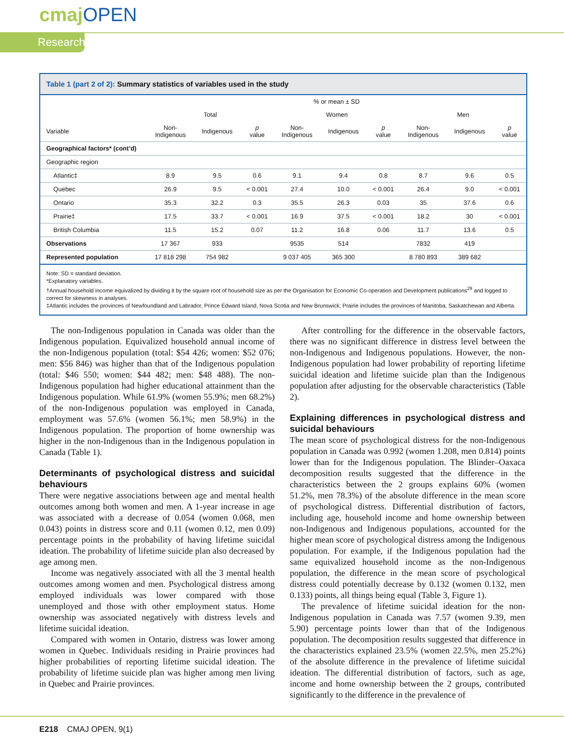cmajOPEN
Research
Table 1 (part 2 of 2): Summary statistics of variables used in the study
| | % or mean ± SD | | | | | | | | |
| --- | --- | --- | --- | --- | --- | --- | --- | --- | --- |
| | Total | | | Women | | | Men | | |
| Variable | Non- Indigenous | Indigenous | p value | Non- Indigenous | Indigenous | p value | Non- Indigenous | Indigenous | p value |
| Geographical factors* (cont’d) | | | | | | | | | |
| Geographic region | | | | | | | | | |
| Atlantic‡ | 8.9 | 9.5 | 0.6 | 9.1 | 9.4 | 0.8 | 8.7 | 9.6 | 0.5 |
| Quebec | 26.9 | 9.5 | < 0.001 | 27.4 | 10.0 | < 0.001 | 26.4 | 9.0 | < 0.001 |
| Ontario | 35.3 | 32.2 | 0.3 | 35.5 | 26.3 | 0.03 | 35 | 37.6 | 0.6 |
| Prairie‡ | 17.5 | 33.7 | < 0.001 | 16.9 | 37.5 | < 0.001 | 18.2 | 30 | < 0.001 |
| British Columbia | 11.5 | 15.2 | 0.07 | 11.2 | 16.8 | 0.06 | 11.7 | 13.6 | 0.5 |
| Observations | 17 367 | 933 | | 9535 | 514 | | 7832 | 419 | |
| Represented population | 17 818 298 | 754 982 | | 9 037 405 | 365 300 | | 8 780 893 | 389 682 | |
Note: SD = standard deviation.
*Explanatory variables.
†Annual household income equivalized by dividing it by the square root of household size as per the Organisation for Economic Co-operation and Development publications<sup>29</sup> and logged to correct for skewness in analyses.
‡Atlantic includes the provinces of Newfoundland and Labrador, Prince Edward Island, Nova Scotia and New Brunswick; Prairie includes the provinces of Manitoba, Saskatchewan and Alberta.
The non-Indigenous population in Canada was older than the Indigenous population. Equivalized household annual income of the non-Indigenous population (total: $54 426; women: $52 076; men: $56 846) was higher than that of the Indigenous population (total: $46 550; women: $44 482; men: $48 488). The non-Indigenous population had higher educational attainment than the Indigenous population. While 61.9% (women 55.9%; men 68.2%) of the non-Indigenous population was employed in Canada, employment was 57.6% (women 56.1%; men 58.9%) in the Indigenous population. The proportion of home ownership was higher in the non-Indigenous than in the Indigenous population in Canada (Table 1).
Determinants of psychological distress and suicidal behaviours
There were negative associations between age and mental health outcomes among both women and men. A 1-year increase in age was associated with a decrease of 0.054 (women 0.068, men 0.043) points in distress score and 0.11 (women 0.12, men 0.09) percentage points in the probability of having lifetime suicidal ideation. The probability of lifetime suicide plan also decreased by age among men.
Income was negatively associated with all the 3 mental health outcomes among women and men. Psychological distress among employed individuals was lower compared with those unemployed and those with other employment status. Home ownership was associated negatively with distress levels and lifetime suicidal ideation.
Compared with women in Ontario, distress was lower among women in Quebec. Individuals residing in Prairie provinces had higher probabilities of reporting lifetime suicidal ideation. The probability of lifetime suicide plan was higher among men living in Quebec and Prairie provinces.
After controlling for the difference in the observable factors, there was no significant difference in distress level between the non-Indigenous and Indigenous populations. However, the non-Indigenous population had lower probability of reporting lifetime suicidal ideation and lifetime suicide plan than the Indigenous population after adjusting for the observable characteristics (Table 2).
Explaining differences in psychological distress and suicidal behaviours
The mean score of psychological distress for the non-Indigenous population in Canada was 0.992 (women 1.208, men 0.814) points lower than for the Indigenous population. The Blinder–Oaxaca decomposition results suggested that the difference in the characteristics between the 2 groups explains 60% (women 51.2%, men 78.3%) of the absolute difference in the mean score of psychological distress. Differential distribution of factors, including age, household income and home ownership between non-Indigenous and Indigenous populations, accounted for the higher mean score of psychological distress among the Indigenous population. For example, if the Indigenous population had the same equivalized household income as the non-Indigenous population, the difference in the mean score of psychological distress could potentially decrease by 0.132 (women 0.132, men 0.133) points, all things being equal (Table 3, Figure 1).
The prevalence of lifetime suicidal ideation for the non-Indigenous population in Canada was 7.57 (women 9.39, men 5.90) percentage points lower than that of the Indigenous population. The decomposition results suggested that difference in the characteristics explained 23.5% (women 22.5%, men 25.2%) of the absolute difference in the prevalence of lifetime suicidal ideation. The differential distribution of factors, such as age, income and home ownership between the 2 groups, contributed significantly to the difference in the prevalence of
E218 CMAJ OPEN, 9(1)